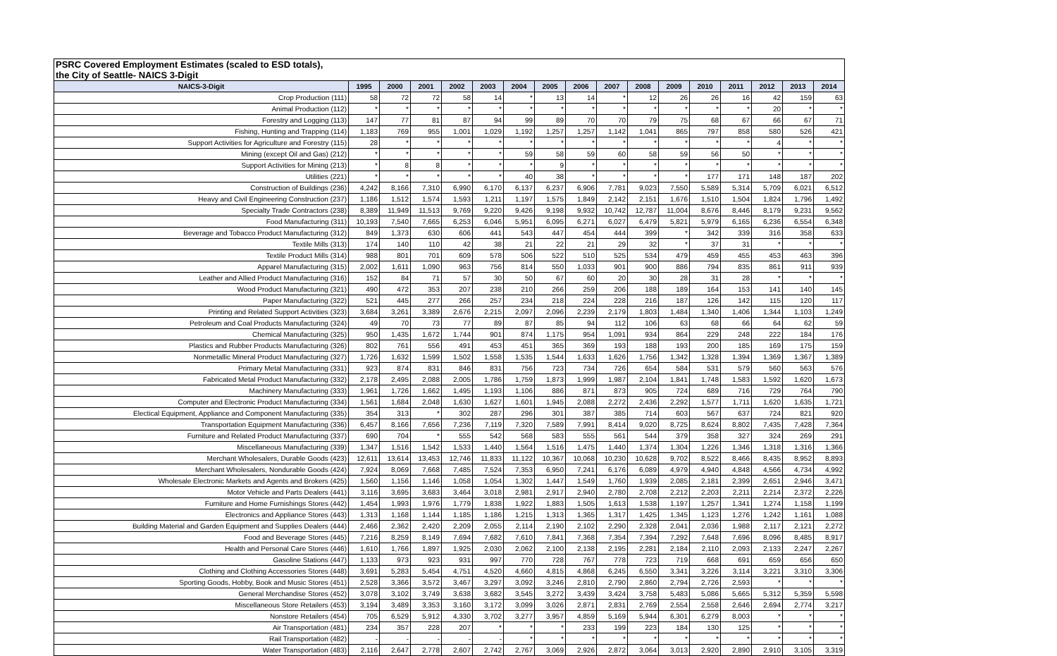| PSRC Covered Employment Estimates (scaled to ESD totals), | | | | | | | | | | | | | | | | |
| the City of Seattle- NAICS 3-Digit | | | | | | | | | | | | | | | | |
| NAICS-3-Digit | 1995 | 2000 | 2001 | 2002 | 2003 | 2004 | 2005 | 2006 | 2007 | 2008 | 2009 | 2010 | 2011 | 2012 | 2013 | 2014 |
| Crop Production (111) | 58 | 72 | 72 | 58 | 14 | * | 13 | 14 | * | 12 | 26 | 26 | 16 | 42 | 159 | 63 |
| Animal Production (112) | * | * | * | * | * | * | * | * | * | * | * | * | * | 20 | * | * |
| Forestry and Logging (113) | 147 | 77 | 81 | 87 | 94 | 99 | 89 | 70 | 70 | 79 | 75 | 68 | 67 | 66 | 67 | 71 |
| Fishing, Hunting and Trapping (114) | 1,183 | 769 | 955 | 1,001 | 1,029 | 1,192 | 1,257 | 1,257 | 1,142 | 1,041 | 865 | 797 | 858 | 580 | 526 | 421 |
| Support Activities for Agriculture and Forestry (115) | 28 | * | * | * | * | * | * | * | * | * | * | * | * | 4 | * | * |
| Mining (except Oil and Gas) (212) | * | * | * | * | * | 59 | 58 | 59 | 60 | 58 | 59 | 56 | 50 | * | * | * |
| Support Activities for Mining (213) | * | 8 | 8 | * | * | * | 9 | * | * | * | * | * | * | * | * | * |
| Utilities (221) | * | * | * | * | * | 40 | 38 | * | * | * | * | 177 | 171 | 148 | 187 | 202 |
| Construction of Buildings (236) | 4,242 | 8,166 | 7,310 | 6,990 | 6,170 | 6,137 | 6,237 | 6,906 | 7,781 | 9,023 | 7,550 | 5,589 | 5,314 | 5,709 | 6,021 | 6,512 |
| Heavy and Civil Engineering Construction (237) | 1,186 | 1,512 | 1,574 | 1,593 | 1,211 | 1,197 | 1,575 | 1,849 | 2,142 | 2,151 | 1,676 | 1,510 | 1,504 | 1,824 | 1,796 | 1,492 |
| Specialty Trade Contractors (238) | 8,389 | 11,949 | 11,513 | 9,769 | 9,220 | 9,426 | 9,198 | 9,932 | 10,742 | 12,787 | 11,004 | 8,676 | 8,446 | 8,179 | 9,231 | 9,562 |
| Food Manufacturing (311) | 10,193 | 7,540 | 7,665 | 6,253 | 6,046 | 5,951 | 6,095 | 6,271 | 6,027 | 6,479 | 5,821 | 5,979 | 6,165 | 6,236 | 6,554 | 6,348 |
| Beverage and Tobacco Product Manufacturing (312) | 849 | 1,373 | 630 | 606 | 441 | 543 | 447 | 454 | 444 | 399 | * | 342 | 339 | 316 | 358 | 633 |
| Textile Mills (313) | 174 | 140 | 110 | 42 | 38 | 21 | 22 | 21 | 29 | 32 | * | 37 | 31 | * | * | * |
| Textile Product Mills (314) | 988 | 801 | 701 | 609 | 578 | 506 | 522 | 510 | 525 | 534 | 479 | 459 | 455 | 453 | 463 | 396 |
| Apparel Manufacturing (315) | 2,002 | 1,611 | 1,090 | 963 | 756 | 814 | 550 | 1,033 | 901 | 900 | 886 | 794 | 835 | 861 | 911 | 939 |
| Leather and Allied Product Manufacturing (316) | 152 | 84 | 71 | 57 | 30 | 50 | 67 | 60 | 20 | 30 | 28 | 31 | 28 | * | * | * |
| Wood Product Manufacturing (321) | 490 | 472 | 353 | 207 | 238 | 210 | 266 | 259 | 206 | 188 | 189 | 164 | 153 | 141 | 140 | 145 |
| Paper Manufacturing (322) | 521 | 445 | 277 | 266 | 257 | 234 | 218 | 224 | 228 | 216 | 187 | 126 | 142 | 115 | 120 | 117 |
| Printing and Related Support Activities (323) | 3,684 | 3,261 | 3,389 | 2,676 | 2,215 | 2,097 | 2,096 | 2,239 | 2,179 | 1,803 | 1,484 | 1,340 | 1,406 | 1,344 | 1,103 | 1,249 |
| Petroleum and Coal Products Manufacturing (324) | 49 | 70 | 73 | 77 | 89 | 87 | 85 | 94 | 112 | 106 | 63 | 68 | 66 | 64 | 62 | 59 |
| Chemical Manufacturing (325) | 950 | 1,435 | 1,672 | 1,744 | 901 | 874 | 1,175 | 954 | 1,091 | 934 | 864 | 229 | 248 | 222 | 184 | 176 |
| Plastics and Rubber Products Manufacturing (326) | 802 | 761 | 556 | 491 | 453 | 451 | 365 | 369 | 193 | 188 | 193 | 200 | 185 | 169 | 175 | 159 |
| Nonmetallic Mineral Product Manufacturing (327) | 1,726 | 1,632 | 1,599 | 1,502 | 1,558 | 1,535 | 1,544 | 1,633 | 1,626 | 1,756 | 1,342 | 1,328 | 1,394 | 1,369 | 1,367 | 1,389 |
| Primary Metal Manufacturing (331) | 923 | 874 | 831 | 846 | 831 | 756 | 723 | 734 | 726 | 654 | 584 | 531 | 579 | 560 | 563 | 576 |
| Fabricated Metal Product Manufacturing (332) | 2,178 | 2,495 | 2,088 | 2,005 | 1,786 | 1,759 | 1,873 | 1,999 | 1,987 | 2,104 | 1,841 | 1,748 | 1,583 | 1,592 | 1,620 | 1,673 |
| Machinery Manufacturing (333) | 1,961 | 1,726 | 1,662 | 1,495 | 1,193 | 1,106 | 886 | 871 | 873 | 905 | 724 | 689 | 716 | 729 | 764 | 790 |
| Computer and Electronic Product Manufacturing (334) | 1,561 | 1,684 | 2,048 | 1,630 | 1,627 | 1,601 | 1,945 | 2,088 | 2,272 | 2,436 | 2,292 | 1,577 | 1,711 | 1,620 | 1,635 | 1,721 |
| Electical Equipment, Appliance and Component Manufacturing (335) | 354 | 313 | * | 302 | 287 | 296 | 301 | 387 | 385 | 714 | 603 | 567 | 637 | 724 | 821 | 920 |
| Transportation Equipment Manufacturing (336) | 6,457 | 8,166 | 7,656 | 7,236 | 7,119 | 7,320 | 7,589 | 7,991 | 8,414 | 9,020 | 8,725 | 8,624 | 8,802 | 7,435 | 7,428 | 7,364 |
| Furniture and Related Product Manufacturing (337) | 690 | 704 | * | 555 | 542 | 568 | 583 | 555 | 561 | 544 | 379 | 358 | 327 | 324 | 269 | 291 |
| Miscellaneous Manufacturing (339) | 1,347 | 1,516 | 1,542 | 1,533 | 1,440 | 1,564 | 1,516 | 1,475 | 1,440 | 1,374 | 1,304 | 1,226 | 1,346 | 1,318 | 1,316 | 1,366 |
| Merchant Wholesalers, Durable Goods (423) | 12,611 | 13,614 | 13,453 | 12,746 | 11,833 | 11,122 | 10,367 | 10,068 | 10,230 | 10,628 | 9,702 | 8,522 | 8,466 | 8,435 | 8,952 | 8,893 |
| Merchant Wholesalers, Nondurable Goods (424) | 7,924 | 8,069 | 7,668 | 7,485 | 7,524 | 7,353 | 6,950 | 7,241 | 6,176 | 6,089 | 4,979 | 4,940 | 4,848 | 4,566 | 4,734 | 4,992 |
| Wholesale Electronic Markets and Agents and Brokers (425) | 1,560 | 1,156 | 1,146 | 1,058 | 1,054 | 1,302 | 1,447 | 1,549 | 1,760 | 1,939 | 2,085 | 2,181 | 2,399 | 2,651 | 2,946 | 3,471 |
| Motor Vehicle and Parts Dealers (441) | 3,116 | 3,695 | 3,683 | 3,464 | 3,018 | 2,981 | 2,917 | 2,940 | 2,780 | 2,708 | 2,212 | 2,203 | 2,211 | 2,214 | 2,372 | 2,226 |
| Furniture and Home Furnishings Stores (442) | 1,454 | 1,993 | 1,976 | 1,779 | 1,838 | 1,922 | 1,883 | 1,505 | 1,613 | 1,538 | 1,197 | 1,257 | 1,341 | 1,274 | 1,158 | 1,199 |
| Electronics and Appliance Stores (443) | 1,313 | 1,168 | 1,144 | 1,185 | 1,186 | 1,215 | 1,313 | 1,365 | 1,317 | 1,425 | 1,345 | 1,123 | 1,276 | 1,242 | 1,161 | 1,088 |
| Building Material and Garden Equipment and Supplies Dealers (444) | 2,466 | 2,362 | 2,420 | 2,209 | 2,055 | 2,114 | 2,190 | 2,102 | 2,290 | 2,328 | 2,041 | 2,036 | 1,988 | 2,117 | 2,121 | 2,272 |
| Food and Beverage Stores (445) | 7,216 | 8,259 | 8,149 | 7,694 | 7,682 | 7,610 | 7,841 | 7,368 | 7,354 | 7,394 | 7,292 | 7,648 | 7,696 | 8,096 | 8,485 | 8,917 |
| Health and Personal Care Stores (446) | 1,610 | 1,766 | 1,897 | 1,925 | 2,030 | 2,062 | 2,100 | 2,138 | 2,195 | 2,281 | 2,184 | 2,110 | 2,093 | 2,133 | 2,247 | 2,267 |
| Gasoline Stations (447) | 1,133 | 973 | 923 | 931 | 997 | 770 | 728 | 767 | 778 | 723 | 719 | 668 | 691 | 659 | 656 | 650 |
| Clothing and Clothing Accessories Stores (448) | 3,691 | 5,283 | 5,454 | 4,751 | 4,520 | 4,660 | 4,815 | 4,868 | 6,245 | 6,550 | 3,341 | 3,226 | 3,114 | 3,221 | 3,310 | 3,306 |
| Sporting Goods, Hobby, Book and Music Stores (451) | 2,528 | 3,366 | 3,572 | 3,467 | 3,297 | 3,092 | 3,246 | 2,810 | 2,790 | 2,860 | 2,794 | 2,726 | 2,593 | * | * | * |
| General Merchandise Stores (452) | 3,078 | 3,102 | 3,749 | 3,638 | 3,682 | 3,545 | 3,272 | 3,439 | 3,424 | 3,758 | 5,483 | 5,086 | 5,665 | 5,312 | 5,359 | 5,598 |
| Miscellaneous Store Retailers (453) | 3,194 | 3,489 | 3,353 | 3,160 | 3,172 | 3,099 | 3,026 | 2,871 | 2,831 | 2,769 | 2,554 | 2,558 | 2,646 | 2,694 | 2,774 | 3,217 |
| Nonstore Retailers (454) | 705 | 6,529 | 5,912 | 4,330 | 3,702 | 3,277 | 3,957 | 4,859 | 5,169 | 5,944 | 6,301 | 6,279 | 8,003 | * | * | * |
| Air Transportation (481) | 234 | 357 | 228 | 207 | * | * | * | 233 | 199 | 223 | 184 | 130 | 125 | * | * | * |
| Rail Transportation (482) | - | - | - | - | - | * | * | * | * | * | * | * | * | * | * | * |
| Water Transportation (483) | 2,116 | 2,647 | 2,778 | 2,607 | 2,742 | 2,767 | 3,069 | 2,926 | 2,872 | 3,064 | 3,013 | 2,920 | 2,890 | 2,910 | 3,105 | 3,319 |